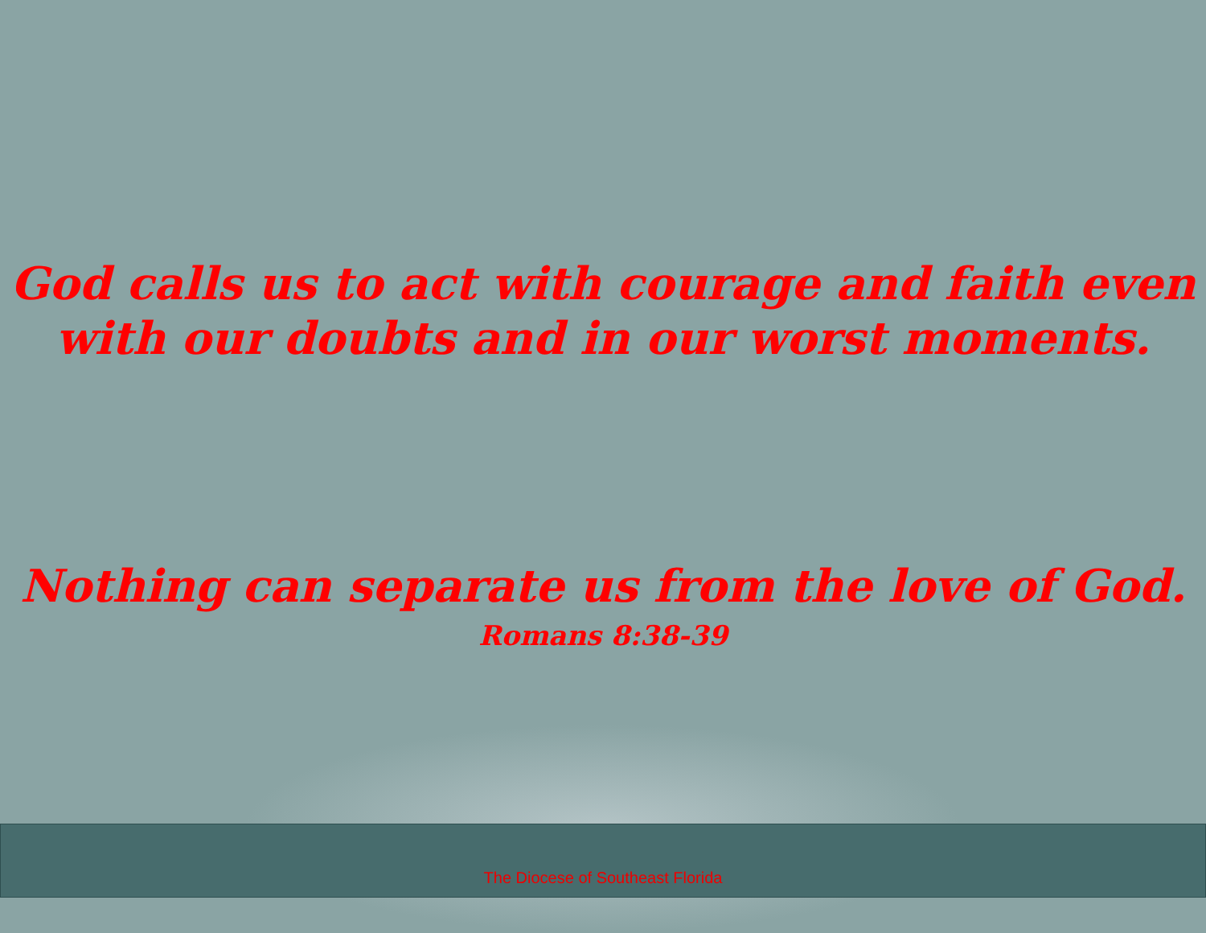God calls us to act with courage and faith even
with our doubts and in our worst moments.
Nothing can separate us from the love of God.
Romans 8:38-39
The Diocese of Southeast Florida